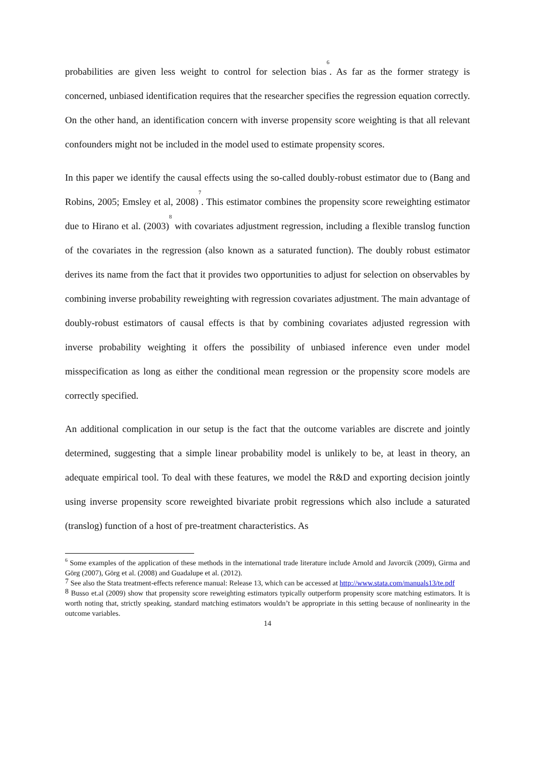probabilities are given less weight to control for selection bias<sup>6</sup>. As far as the former strategy is concerned, unbiased identification requires that the researcher specifies the regression equation correctly. On the other hand, an identification concern with inverse propensity score weighting is that all relevant confounders might not be included in the model used to estimate propensity scores.
In this paper we identify the causal effects using the so-called doubly-robust estimator due to (Bang and Robins, 2005; Emsley et al, 2008)<sup>7</sup>. This estimator combines the propensity score reweighting estimator due to Hirano et al. (2003)<sup>8</sup> with covariates adjustment regression, including a flexible translog function of the covariates in the regression (also known as a saturated function). The doubly robust estimator derives its name from the fact that it provides two opportunities to adjust for selection on observables by combining inverse probability reweighting with regression covariates adjustment. The main advantage of doubly-robust estimators of causal effects is that by combining covariates adjusted regression with inverse probability weighting it offers the possibility of unbiased inference even under model misspecification as long as either the conditional mean regression or the propensity score models are correctly specified.
An additional complication in our setup is the fact that the outcome variables are discrete and jointly determined, suggesting that a simple linear probability model is unlikely to be, at least in theory, an adequate empirical tool. To deal with these features, we model the R&D and exporting decision jointly using inverse propensity score reweighted bivariate probit regressions which also include a saturated (translog) function of a host of pre-treatment characteristics. As
<sup>6</sup> Some examples of the application of these methods in the international trade literature include Arnold and Javorcik (2009), Girma and Görg (2007), Görg et al. (2008) and Guadalupe et al. (2012).
<sup>7</sup> See also the Stata treatment-effects reference manual: Release 13, which can be accessed at http://www.stata.com/manuals13/te.pdf
<sup>8</sup> Busso et.al (2009) show that propensity score reweighting estimators typically outperform propensity score matching estimators. It is worth noting that, strictly speaking, standard matching estimators wouldn’t be appropriate in this setting because of nonlinearity in the outcome variables.
14